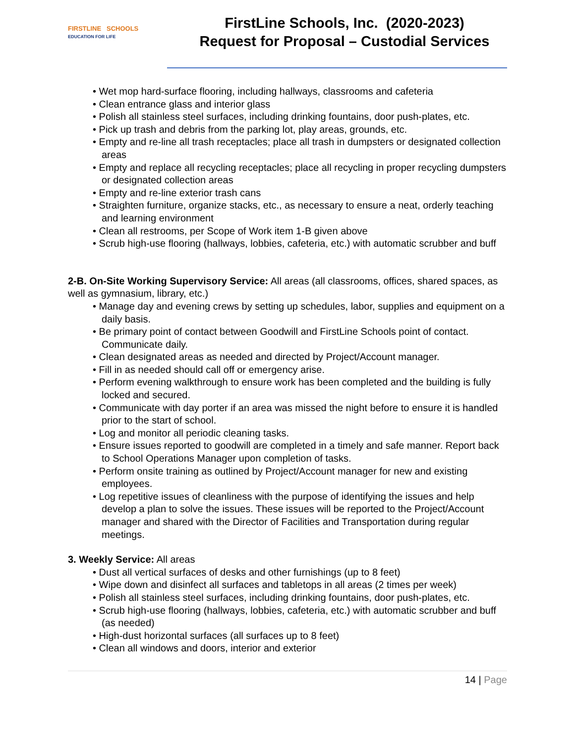FIRSTLINE SCHOOLS
EDUCATION FOR LIFE
FirstLine Schools, Inc. (2020-2023)
Request for Proposal – Custodial Services
• Wet mop hard-surface flooring, including hallways, classrooms and cafeteria
• Clean entrance glass and interior glass
• Polish all stainless steel surfaces, including drinking fountains, door push-plates, etc.
• Pick up trash and debris from the parking lot, play areas, grounds, etc.
• Empty and re-line all trash receptacles; place all trash in dumpsters or designated collection areas
• Empty and replace all recycling receptacles; place all recycling in proper recycling dumpsters or designated collection areas
• Empty and re-line exterior trash cans
• Straighten furniture, organize stacks, etc., as necessary to ensure a neat, orderly teaching and learning environment
• Clean all restrooms, per Scope of Work item 1-B given above
• Scrub high-use flooring (hallways, lobbies, cafeteria, etc.) with automatic scrubber and buff
2-B. On-Site Working Supervisory Service: All areas (all classrooms, offices, shared spaces, as well as gymnasium, library, etc.)
• Manage day and evening crews by setting up schedules, labor, supplies and equipment on a daily basis.
• Be primary point of contact between Goodwill and FirstLine Schools point of contact. Communicate daily.
• Clean designated areas as needed and directed by Project/Account manager.
• Fill in as needed should call off or emergency arise.
• Perform evening walkthrough to ensure work has been completed and the building is fully locked and secured.
• Communicate with day porter if an area was missed the night before to ensure it is handled prior to the start of school.
• Log and monitor all periodic cleaning tasks.
• Ensure issues reported to goodwill are completed in a timely and safe manner. Report back to School Operations Manager upon completion of tasks.
• Perform onsite training as outlined by Project/Account manager for new and existing employees.
• Log repetitive issues of cleanliness with the purpose of identifying the issues and help develop a plan to solve the issues. These issues will be reported to the Project/Account manager and shared with the Director of Facilities and Transportation during regular meetings.
3. Weekly Service: All areas
• Dust all vertical surfaces of desks and other furnishings (up to 8 feet)
• Wipe down and disinfect all surfaces and tabletops in all areas (2 times per week)
• Polish all stainless steel surfaces, including drinking fountains, door push-plates, etc.
• Scrub high-use flooring (hallways, lobbies, cafeteria, etc.) with automatic scrubber and buff (as needed)
• High-dust horizontal surfaces (all surfaces up to 8 feet)
• Clean all windows and doors, interior and exterior
14 | Page